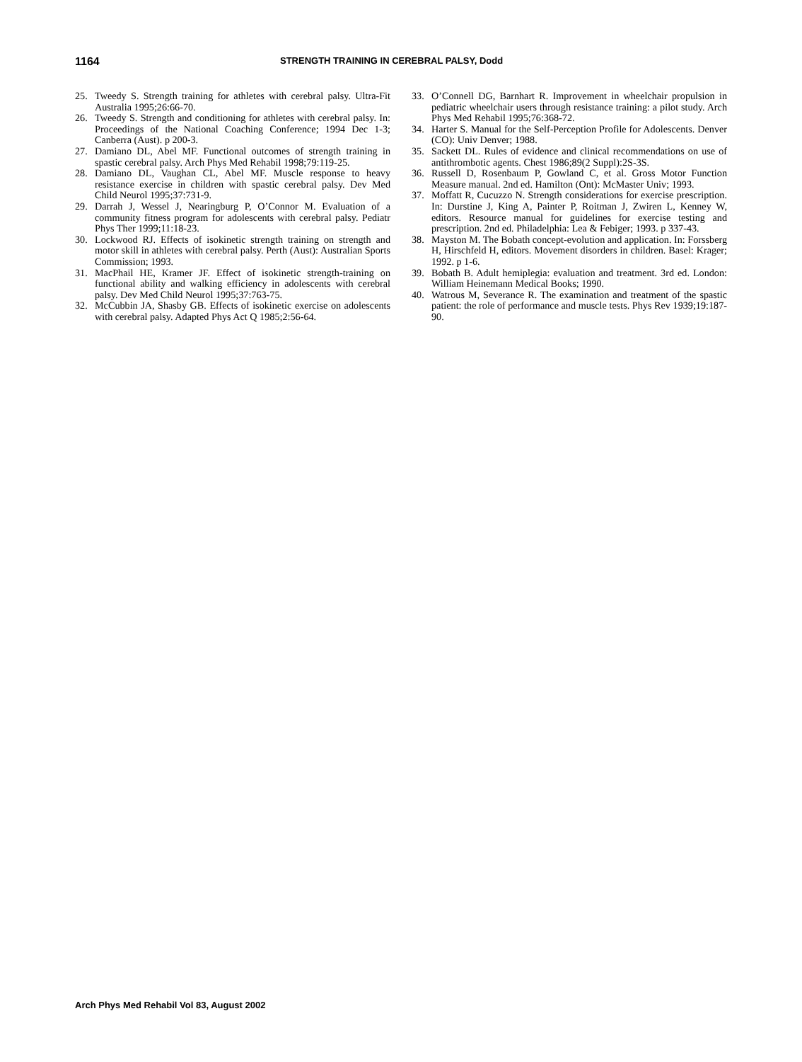1164 STRENGTH TRAINING IN CEREBRAL PALSY, Dodd
25. Tweedy S. Strength training for athletes with cerebral palsy. Ultra-Fit Australia 1995;26:66-70.
26. Tweedy S. Strength and conditioning for athletes with cerebral palsy. In: Proceedings of the National Coaching Conference; 1994 Dec 1-3; Canberra (Aust). p 200-3.
27. Damiano DL, Abel MF. Functional outcomes of strength training in spastic cerebral palsy. Arch Phys Med Rehabil 1998;79:119-25.
28. Damiano DL, Vaughan CL, Abel MF. Muscle response to heavy resistance exercise in children with spastic cerebral palsy. Dev Med Child Neurol 1995;37:731-9.
29. Darrah J, Wessel J, Nearingburg P, O’Connor M. Evaluation of a community fitness program for adolescents with cerebral palsy. Pediatr Phys Ther 1999;11:18-23.
30. Lockwood RJ. Effects of isokinetic strength training on strength and motor skill in athletes with cerebral palsy. Perth (Aust): Australian Sports Commission; 1993.
31. MacPhail HE, Kramer JF. Effect of isokinetic strength-training on functional ability and walking efficiency in adolescents with cerebral palsy. Dev Med Child Neurol 1995;37:763-75.
32. McCubbin JA, Shasby GB. Effects of isokinetic exercise on adolescents with cerebral palsy. Adapted Phys Act Q 1985;2:56-64.
33. O’Connell DG, Barnhart R. Improvement in wheelchair propulsion in pediatric wheelchair users through resistance training: a pilot study. Arch Phys Med Rehabil 1995;76:368-72.
34. Harter S. Manual for the Self-Perception Profile for Adolescents. Denver (CO): Univ Denver; 1988.
35. Sackett DL. Rules of evidence and clinical recommendations on use of antithrombotic agents. Chest 1986;89(2 Suppl):2S-3S.
36. Russell D, Rosenbaum P, Gowland C, et al. Gross Motor Function Measure manual. 2nd ed. Hamilton (Ont): McMaster Univ; 1993.
37. Moffatt R, Cucuzzo N. Strength considerations for exercise prescription. In: Durstine J, King A, Painter P, Roitman J, Zwiren L, Kenney W, editors. Resource manual for guidelines for exercise testing and prescription. 2nd ed. Philadelphia: Lea & Febiger; 1993. p 337-43.
38. Mayston M. The Bobath concept-evolution and application. In: Forssberg H, Hirschfeld H, editors. Movement disorders in children. Basel: Krager; 1992. p 1-6.
39. Bobath B. Adult hemiplegia: evaluation and treatment. 3rd ed. London: William Heinemann Medical Books; 1990.
40. Watrous M, Severance R. The examination and treatment of the spastic patient: the role of performance and muscle tests. Phys Rev 1939;19:187-90.
Arch Phys Med Rehabil Vol 83, August 2002